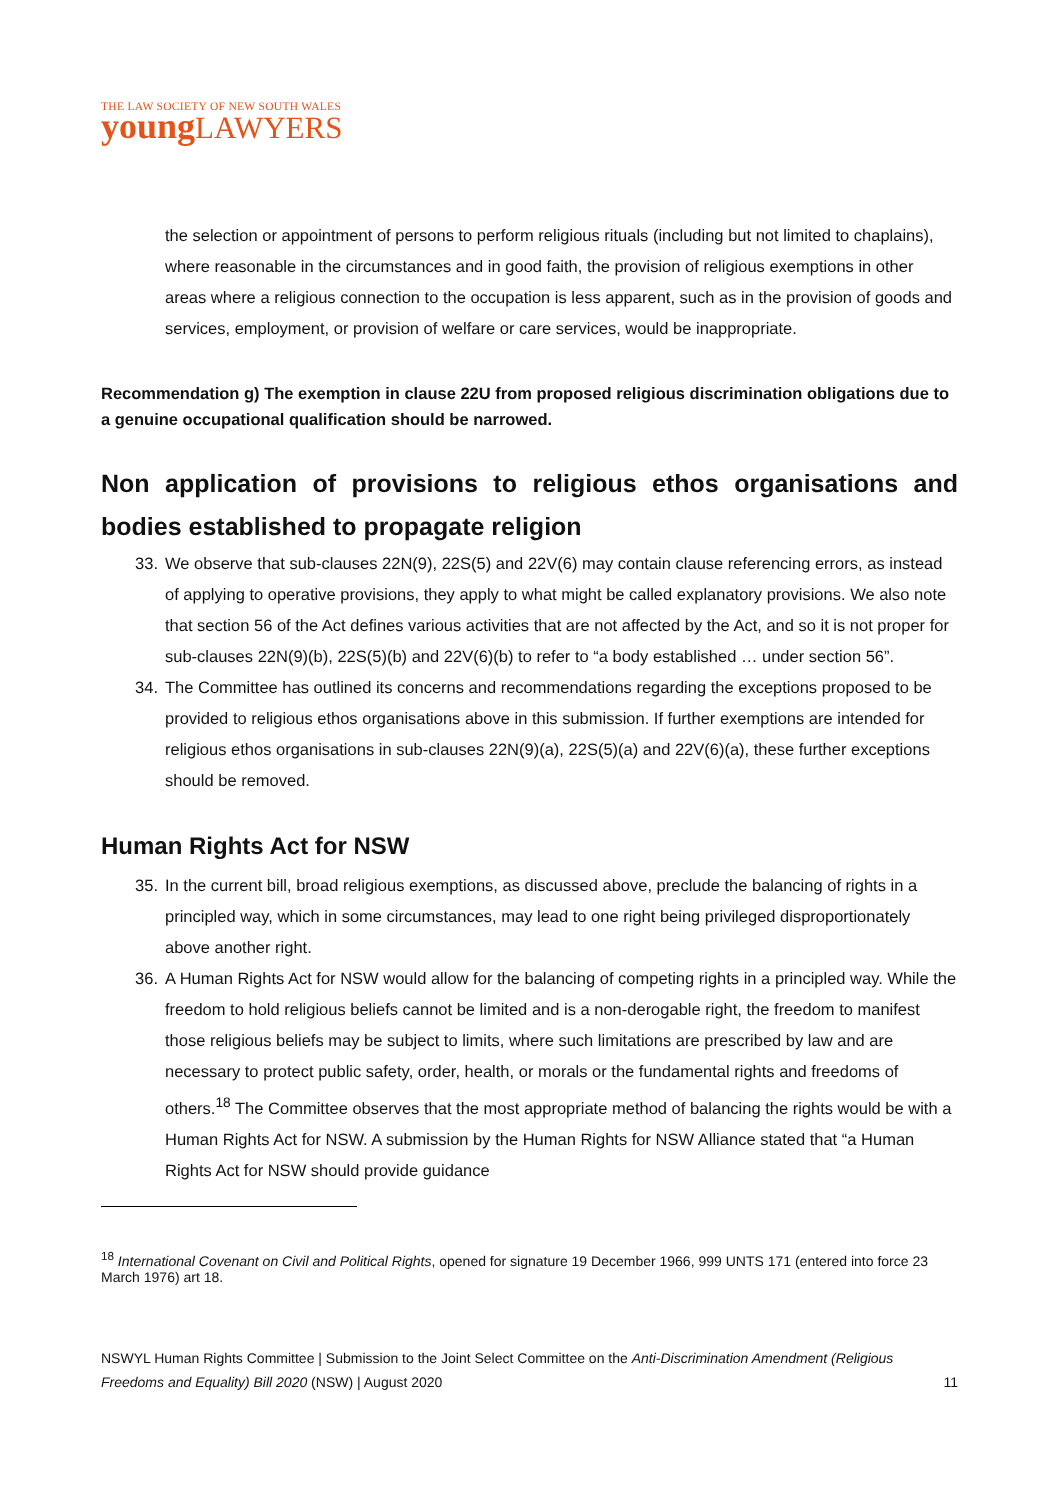THE LAW SOCIETY OF NEW SOUTH WALES
young LAWYERS
the selection or appointment of persons to perform religious rituals (including but not limited to chaplains), where reasonable in the circumstances and in good faith, the provision of religious exemptions in other areas where a religious connection to the occupation is less apparent, such as in the provision of goods and services, employment, or provision of welfare or care services, would be inappropriate.
Recommendation g) The exemption in clause 22U from proposed religious discrimination obligations due to a genuine occupational qualification should be narrowed.
Non application of provisions to religious ethos organisations and bodies established to propagate religion
33. We observe that sub-clauses 22N(9), 22S(5) and 22V(6) may contain clause referencing errors, as instead of applying to operative provisions, they apply to what might be called explanatory provisions. We also note that section 56 of the Act defines various activities that are not affected by the Act, and so it is not proper for sub-clauses 22N(9)(b), 22S(5)(b) and 22V(6)(b) to refer to “a body established … under section 56”.
34. The Committee has outlined its concerns and recommendations regarding the exceptions proposed to be provided to religious ethos organisations above in this submission. If further exemptions are intended for religious ethos organisations in sub-clauses 22N(9)(a), 22S(5)(a) and 22V(6)(a), these further exceptions should be removed.
Human Rights Act for NSW
35. In the current bill, broad religious exemptions, as discussed above, preclude the balancing of rights in a principled way, which in some circumstances, may lead to one right being privileged disproportionately above another right.
36. A Human Rights Act for NSW would allow for the balancing of competing rights in a principled way. While the freedom to hold religious beliefs cannot be limited and is a non-derogable right, the freedom to manifest those religious beliefs may be subject to limits, where such limitations are prescribed by law and are necessary to protect public safety, order, health, or morals or the fundamental rights and freedoms of others.<sup>18</sup> The Committee observes that the most appropriate method of balancing the rights would be with a Human Rights Act for NSW. A submission by the Human Rights for NSW Alliance stated that “a Human Rights Act for NSW should provide guidance
<sup>18</sup> International Covenant on Civil and Political Rights, opened for signature 19 December 1966, 999 UNTS 171 (entered into force 23 March 1976) art 18.
NSWYL Human Rights Committee | Submission to the Joint Select Committee on the Anti-Discrimination Amendment (Religious Freedoms and Equality) Bill 2020 (NSW) | August 2020 11